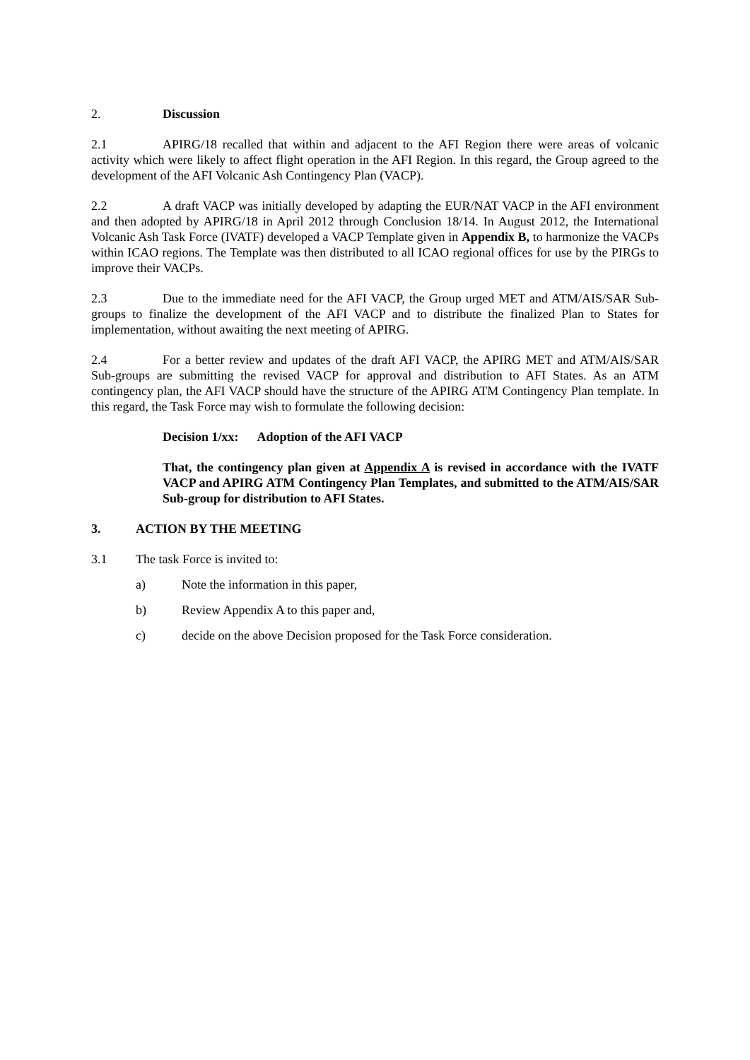2. Discussion
2.1 APIRG/18 recalled that within and adjacent to the AFI Region there were areas of volcanic activity which were likely to affect flight operation in the AFI Region. In this regard, the Group agreed to the development of the AFI Volcanic Ash Contingency Plan (VACP).
2.2 A draft VACP was initially developed by adapting the EUR/NAT VACP in the AFI environment and then adopted by APIRG/18 in April 2012 through Conclusion 18/14. In August 2012, the International Volcanic Ash Task Force (IVATF) developed a VACP Template given in Appendix B, to harmonize the VACPs within ICAO regions. The Template was then distributed to all ICAO regional offices for use by the PIRGs to improve their VACPs.
2.3 Due to the immediate need for the AFI VACP, the Group urged MET and ATM/AIS/SAR Sub-groups to finalize the development of the AFI VACP and to distribute the finalized Plan to States for implementation, without awaiting the next meeting of APIRG.
2.4 For a better review and updates of the draft AFI VACP, the APIRG MET and ATM/AIS/SAR Sub-groups are submitting the revised VACP for approval and distribution to AFI States. As an ATM contingency plan, the AFI VACP should have the structure of the APIRG ATM Contingency Plan template. In this regard, the Task Force may wish to formulate the following decision:
Decision 1/xx: Adoption of the AFI VACP
That, the contingency plan given at Appendix A is revised in accordance with the IVATF VACP and APIRG ATM Contingency Plan Templates, and submitted to the ATM/AIS/SAR Sub-group for distribution to AFI States.
3. ACTION BY THE MEETING
3.1 The task Force is invited to:
a) Note the information in this paper,
b) Review Appendix A to this paper and,
c) decide on the above Decision proposed for the Task Force consideration.